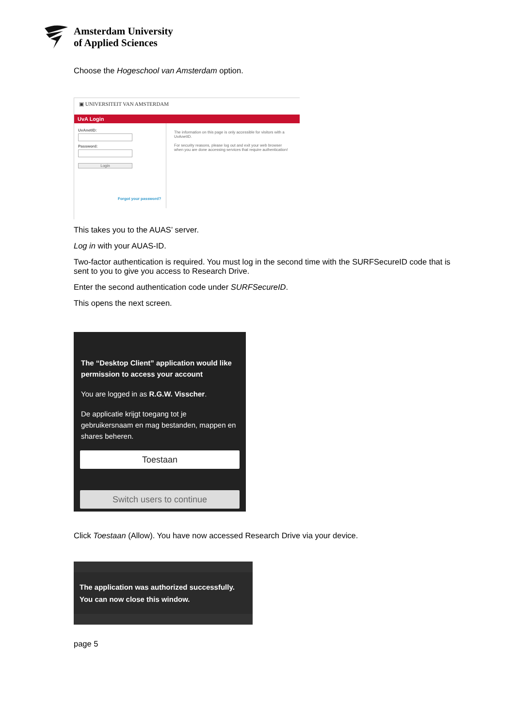Amsterdam University
of Applied Sciences
Choose the Hogeschool van Amsterdam option.
▣ UNIVERSITEIT VAN AMSTERDAM
UvA Login
UvAnetID:
Password:
Login
Forgot your password?
The information on this page is only accessible for visitors with a UvAnetID.
For security reasons, please log out and exit your web browser when you are done accessing services that require authentication!
This takes you to the AUAS’ server.
Log in with your AUAS-ID.
Two-factor authentication is required. You must log in the second time with the SURFSecureID code that is sent to you to give you access to Research Drive.
Enter the second authentication code under SURFSecureID.
This opens the next screen.
The “Desktop Client” application would like permission to access your account
You are logged in as R.G.W. Visscher.
De applicatie krijgt toegang tot je gebruikersnaam en mag bestanden, mappen en shares beheren.
Toestaan
Switch users to continue
Click Toestaan (Allow). You have now accessed Research Drive via your device.
The application was authorized successfully.
You can now close this window.
page 5